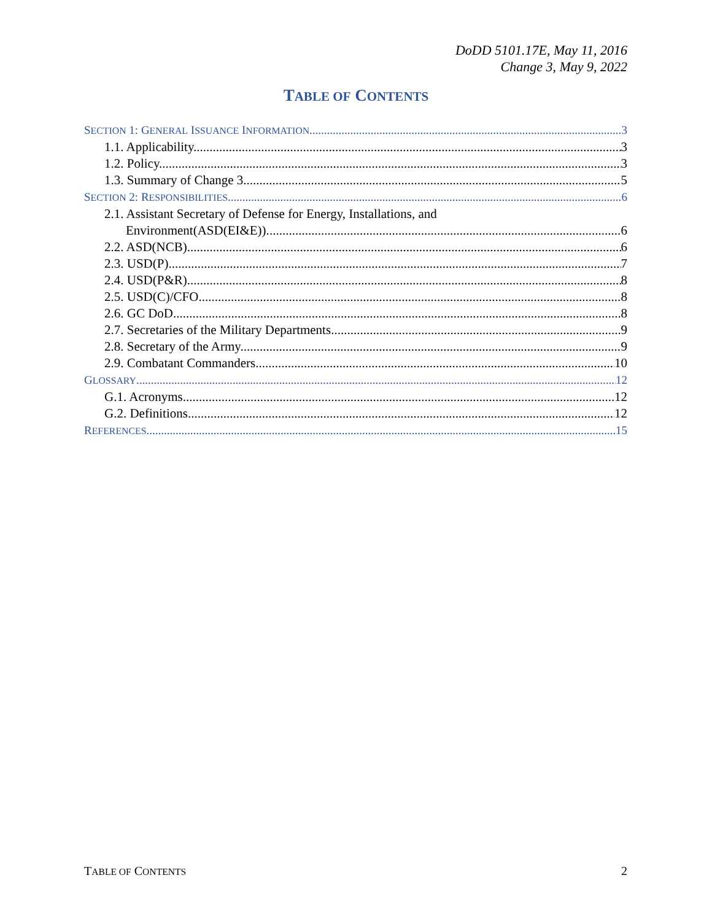DoDD 5101.17E, May 11, 2016
Change 3, May 9, 2022
TABLE OF CONTENTS
SECTION 1: GENERAL ISSUANCE INFORMATION 3
1.1. Applicability. 3
1.2. Policy. 3
1.3. Summary of Change 3. 5
SECTION 2: RESPONSIBILITIES 6
2.1. Assistant Secretary of Defense for Energy, Installations, and
Environment(ASD(EI&E)). 6
2.2. ASD(NCB). 6
2.3. USD(P). 7
2.4. USD(P&R). 8
2.5. USD(C)/CFO. 8
2.6. GC DoD. 8
2.7. Secretaries of the Military Departments. 9
2.8. Secretary of the Army. 9
2.9. Combatant Commanders. 10
GLOSSARY 12
G.1. Acronyms. 12
G.2. Definitions. 12
REFERENCES 15
TABLE OF CONTENTS 2